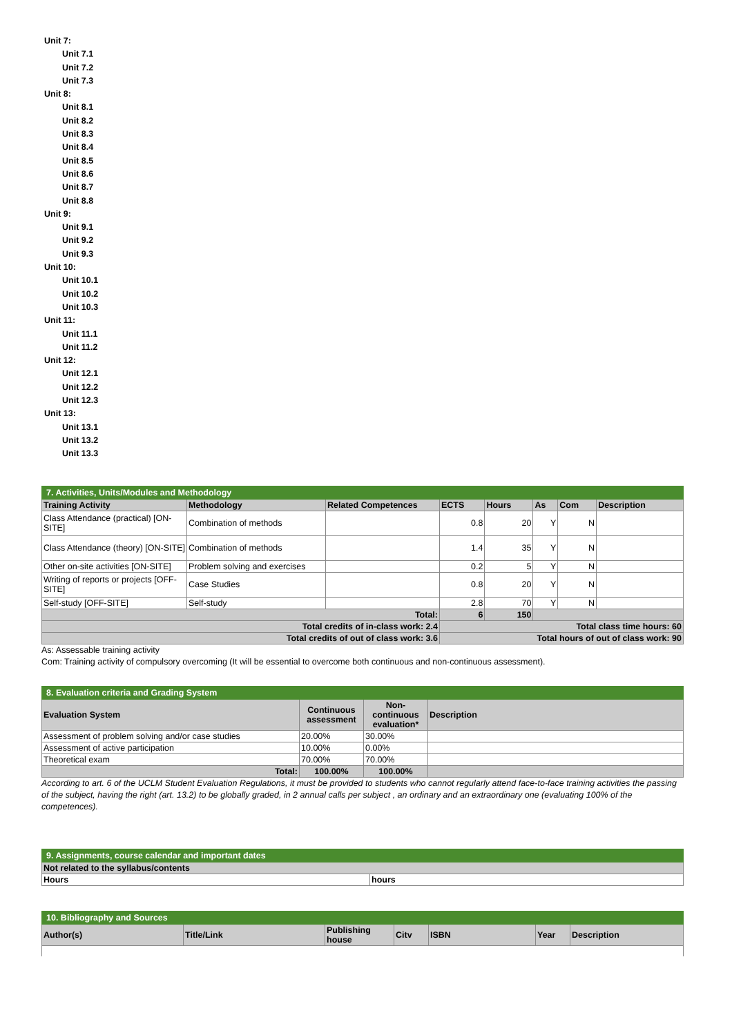Unit 7:
Unit 7.1
Unit 7.2
Unit 7.3
Unit 8:
Unit 8.1
Unit 8.2
Unit 8.3
Unit 8.4
Unit 8.5
Unit 8.6
Unit 8.7
Unit 8.8
Unit 9:
Unit 9.1
Unit 9.2
Unit 9.3
Unit 10:
Unit 10.1
Unit 10.2
Unit 10.3
Unit 11:
Unit 11.1
Unit 11.2
Unit 12:
Unit 12.1
Unit 12.2
Unit 12.3
Unit 13:
Unit 13.1
Unit 13.2
Unit 13.3
| 7. Activities, Units/Modules and Methodology | | | | | | | |
| Training Activity | Methodology | Related Competences | ECTS | Hours | As | Com | Description |
| Class Attendance (practical) [ON-SITE] | Combination of methods | | 0.8 | 20 | Y | N | |
| Class Attendance (theory) [ON-SITE] | Combination of methods | | 1.4 | 35 | Y | N | |
| Other on-site activities [ON-SITE] | Problem solving and exercises | | 0.2 | 5 | Y | N | |
| Writing of reports or projects [OFF-SITE] | Case Studies | | 0.8 | 20 | Y | N | |
| Self-study [OFF-SITE] | Self-study | | 2.8 | 70 | Y | N | |
| Total: | | | 6 | 150 | | | |
| Total credits of in-class work: 2.4 | | | Total class time hours: 60 | | | | |
| Total credits of out of class work: 3.6 | | | Total hours of out of class work: 90 | | | | |
As: Assessable training activity
Com: Training activity of compulsory overcoming (It will be essential to overcome both continuous and non-continuous assessment).
| 8. Evaluation criteria and Grading System | | | |
| Evaluation System | Continuous assessment | Non-continuous evaluation* | Description |
| Assessment of problem solving and/or case studies | 20.00% | 30.00% | |
| Assessment of active participation | 10.00% | 0.00% | |
| Theoretical exam | 70.00% | 70.00% | |
| Total: | 100.00% | 100.00% | |
According to art. 6 of the UCLM Student Evaluation Regulations, it must be provided to students who cannot regularly attend face-to-face training activities the passing of the subject, having the right (art. 13.2) to be globally graded, in 2 annual calls per subject , an ordinary and an extraordinary one (evaluating 100% of the competences).
| 9. Assignments, course calendar and important dates | |
| Not related to the syllabus/contents | |
| Hours | hours |
| 10. Bibliography and Sources | | | | | | |
| Author(s) | Title/Link | Publishing house | Citv | ISBN | Year | Description |